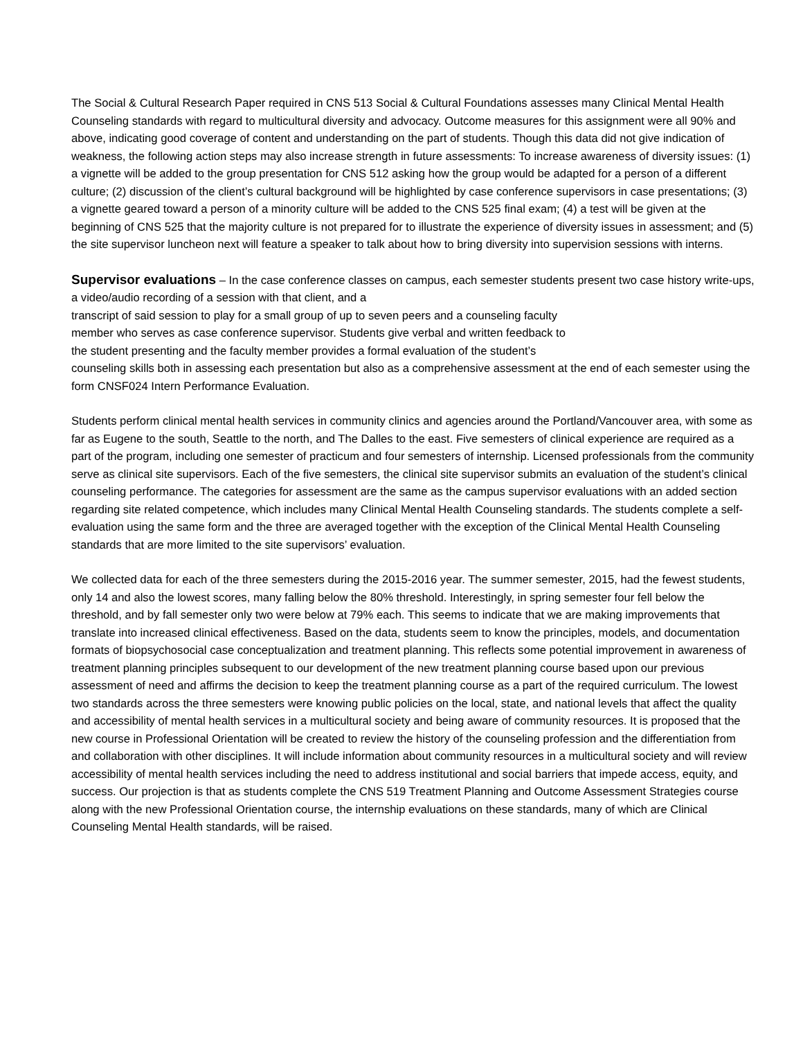The Social & Cultural Research Paper required in CNS 513 Social & Cultural Foundations assesses many Clinical Mental Health Counseling standards with regard to multicultural diversity and advocacy. Outcome measures for this assignment were all 90% and above, indicating good coverage of content and understanding on the part of students. Though this data did not give indication of weakness, the following action steps may also increase strength in future assessments: To increase awareness of diversity issues: (1) a vignette will be added to the group presentation for CNS 512 asking how the group would be adapted for a person of a different culture; (2) discussion of the client’s cultural background will be highlighted by case conference supervisors in case presentations; (3) a vignette geared toward a person of a minority culture will be added to the CNS 525 final exam; (4) a test will be given at the beginning of CNS 525 that the majority culture is not prepared for to illustrate the experience of diversity issues in assessment; and (5) the site supervisor luncheon next will feature a speaker to talk about how to bring diversity into supervision sessions with interns.
Supervisor evaluations – In the case conference classes on campus, each semester students present two case history write-ups, a video/audio recording of a session with that client, and a
transcript of said session to play for a small group of up to seven peers and a counseling faculty
member who serves as case conference supervisor. Students give verbal and written feedback to
the student presenting and the faculty member provides a formal evaluation of the student’s
counseling skills both in assessing each presentation but also as a comprehensive assessment at the end of each semester using the form CNSF024 Intern Performance Evaluation.
Students perform clinical mental health services in community clinics and agencies around the Portland/Vancouver area, with some as far as Eugene to the south, Seattle to the north, and The Dalles to the east. Five semesters of clinical experience are required as a part of the program, including one semester of practicum and four semesters of internship. Licensed professionals from the community serve as clinical site supervisors. Each of the five semesters, the clinical site supervisor submits an evaluation of the student’s clinical counseling performance. The categories for assessment are the same as the campus supervisor evaluations with an added section regarding site related competence, which includes many Clinical Mental Health Counseling standards. The students complete a self-evaluation using the same form and the three are averaged together with the exception of the Clinical Mental Health Counseling standards that are more limited to the site supervisors’ evaluation.
We collected data for each of the three semesters during the 2015-2016 year. The summer semester, 2015, had the fewest students, only 14 and also the lowest scores, many falling below the 80% threshold. Interestingly, in spring semester four fell below the threshold, and by fall semester only two were below at 79% each. This seems to indicate that we are making improvements that translate into increased clinical effectiveness. Based on the data, students seem to know the principles, models, and documentation formats of biopsychosocial case conceptualization and treatment planning. This reflects some potential improvement in awareness of treatment planning principles subsequent to our development of the new treatment planning course based upon our previous assessment of need and affirms the decision to keep the treatment planning course as a part of the required curriculum. The lowest two standards across the three semesters were knowing public policies on the local, state, and national levels that affect the quality and accessibility of mental health services in a multicultural society and being aware of community resources. It is proposed that the new course in Professional Orientation will be created to review the history of the counseling profession and the differentiation from and collaboration with other disciplines. It will include information about community resources in a multicultural society and will review accessibility of mental health services including the need to address institutional and social barriers that impede access, equity, and success. Our projection is that as students complete the CNS 519 Treatment Planning and Outcome Assessment Strategies course along with the new Professional Orientation course, the internship evaluations on these standards, many of which are Clinical Counseling Mental Health standards, will be raised.